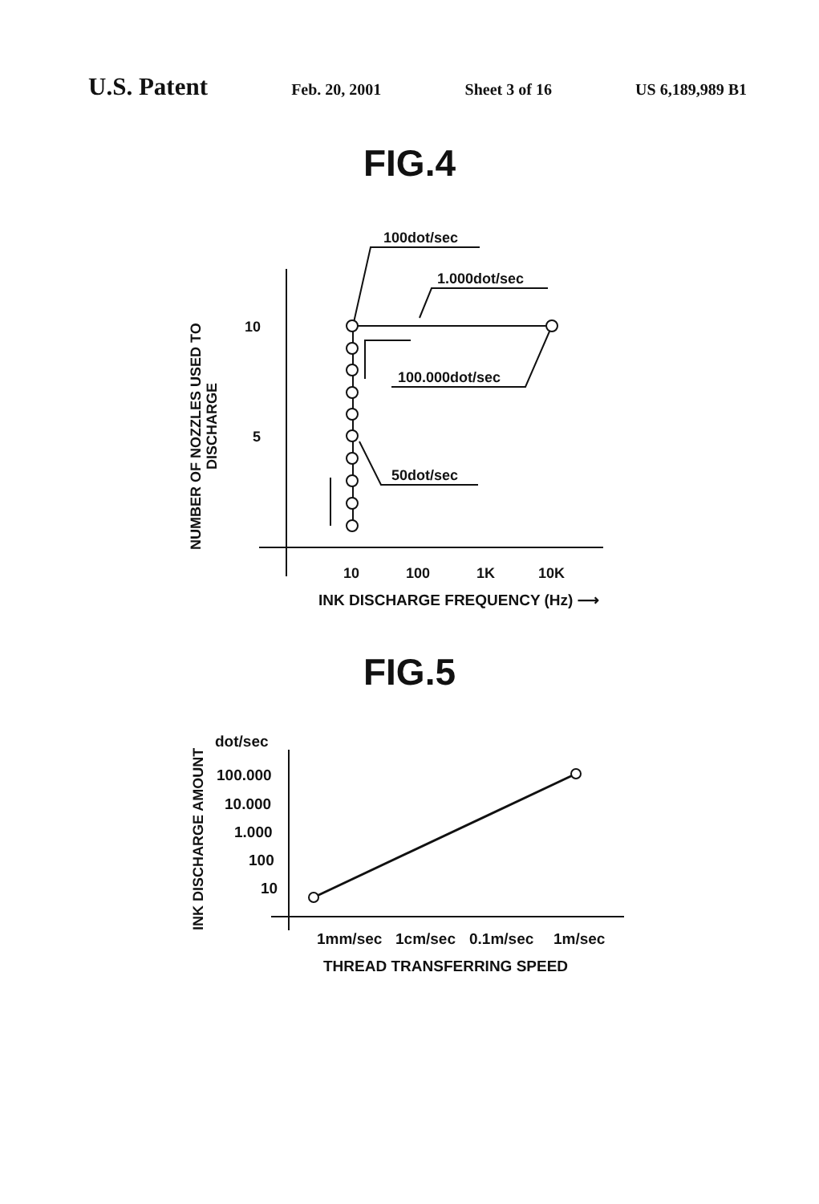U.S. Patent Feb. 20, 2001 Sheet 3 of 16 US 6,189,989 B1
FIG.4
10
5
100dot/sec
1.000dot/sec
100.000dot/sec
50dot/sec
10
100
1K
10K
INK DISCHARGE FREQUENCY (Hz) ⟶
NUMBER OF NOZZLES USED TO
DISCHARGE
FIG.5
dot/sec
100.000
10.000
1.000
100
10
1mm/sec
1cm/sec
0.1m/sec
1m/sec
THREAD TRANSFERRING SPEED
INK DISCHARGE AMOUNT